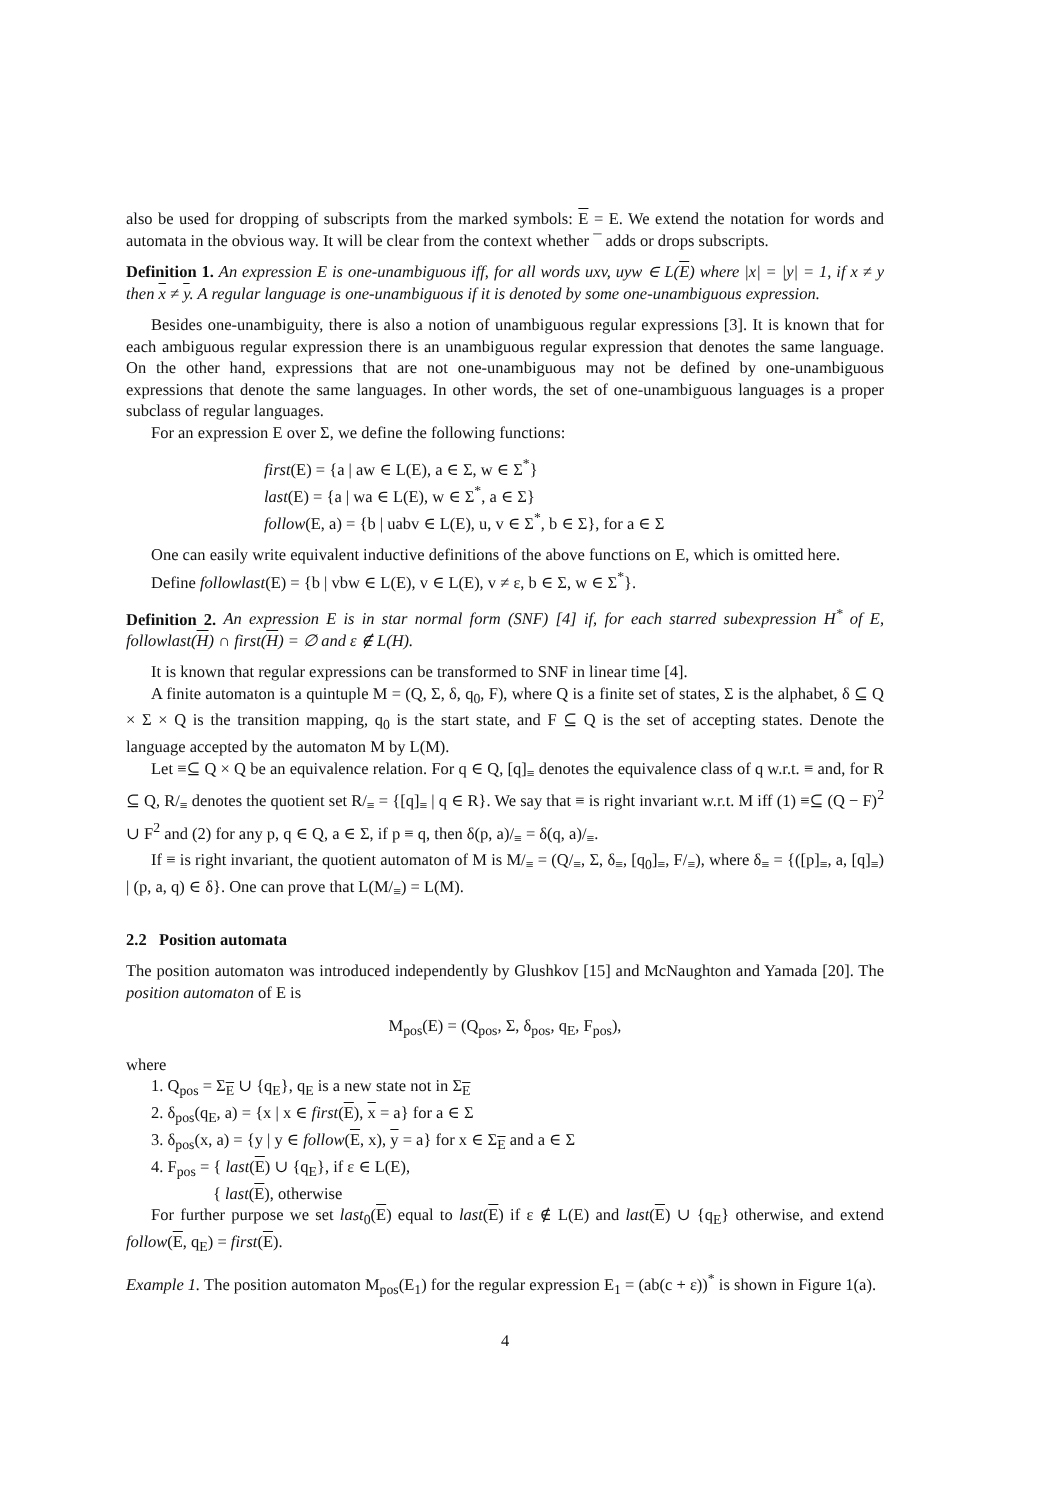also be used for dropping of subscripts from the marked symbols: E = E. We extend the notation for words and automata in the obvious way. It will be clear from the context whether ¯ adds or drops subscripts.
Definition 1. An expression E is one-unambiguous iff, for all words uxv, uyw ∈ L(E) where |x| = |y| = 1, if x ≠ y then x ≠ y. A regular language is one-unambiguous if it is denoted by some one-unambiguous expression.
Besides one-unambiguity, there is also a notion of unambiguous regular expressions [3]. It is known that for each ambiguous regular expression there is an unambiguous regular expression that denotes the same language. On the other hand, expressions that are not one-unambiguous may not be defined by one-unambiguous expressions that denote the same languages. In other words, the set of one-unambiguous languages is a proper subclass of regular languages.
For an expression E over Σ, we define the following functions:
first(E) = {a | aw ∈ L(E), a ∈ Σ, w ∈ Σ<sup>*</sup>}
last(E) = {a | wa ∈ L(E), w ∈ Σ<sup>*</sup>, a ∈ Σ}
follow(E, a) = {b | uabv ∈ L(E), u, v ∈ Σ<sup>*</sup>, b ∈ Σ}, for a ∈ Σ
One can easily write equivalent inductive definitions of the above functions on E, which is omitted here.
Define followlast(E) = {b | vbw ∈ L(E), v ∈ L(E), v ≠ ε, b ∈ Σ, w ∈ Σ<sup>*</sup>}.
Definition 2. An expression E is in star normal form (SNF) [4] if, for each starred subexpression H<sup>*</sup> of E, followlast(H) ∩ first(H) = ∅ and ε ∉ L(H).
It is known that regular expressions can be transformed to SNF in linear time [4].
A finite automaton is a quintuple M = (Q, Σ, δ, q<sub>0</sub>, F), where Q is a finite set of states, Σ is the alphabet, δ ⊆ Q × Σ × Q is the transition mapping, q<sub>0</sub> is the start state, and F ⊆ Q is the set of accepting states. Denote the language accepted by the automaton M by L(M).
Let ≡⊆ Q × Q be an equivalence relation. For q ∈ Q, [q]<sub>≡</sub> denotes the equivalence class of q w.r.t. ≡ and, for R ⊆ Q, R/<sub>≡</sub> denotes the quotient set R/<sub>≡</sub> = {[q]<sub>≡</sub> | q ∈ R}. We say that ≡ is right invariant w.r.t. M iff (1) ≡⊆ (Q − F)<sup>2</sup> ∪ F<sup>2</sup> and (2) for any p, q ∈ Q, a ∈ Σ, if p ≡ q, then δ(p, a)/<sub>≡</sub> = δ(q, a)/<sub>≡</sub>.
If ≡ is right invariant, the quotient automaton of M is M/<sub>≡</sub> = (Q/<sub>≡</sub>, Σ, δ<sub>≡</sub>, [q<sub>0</sub>]<sub>≡</sub>, F/<sub>≡</sub>), where δ<sub>≡</sub> = {([p]<sub>≡</sub>, a, [q]<sub>≡</sub>) | (p, a, q) ∈ δ}. One can prove that L(M/<sub>≡</sub>) = L(M).
2.2 Position automata
The position automaton was introduced independently by Glushkov [15] and McNaughton and Yamada [20]. The position automaton of E is
M<sub>pos</sub>(E) = (Q<sub>pos</sub>, Σ, δ<sub>pos</sub>, q<sub>E</sub>, F<sub>pos</sub>),
where
1. Q<sub>pos</sub> = Σ<sub>E</sub> ∪ {q<sub>E</sub>}, q<sub>E</sub> is a new state not in Σ<sub>E</sub>
2. δ<sub>pos</sub>(q<sub>E</sub>, a) = {x | x ∈ first(E), x = a} for a ∈ Σ
3. δ<sub>pos</sub>(x, a) = {y | y ∈ follow(E, x), y = a} for x ∈ Σ<sub>E</sub> and a ∈ Σ
4. F<sub>pos</sub> = { last(E) ∪ {q<sub>E</sub>}, if ε ∈ L(E),
{ last(E), otherwise
For further purpose we set last<sub>0</sub>(E) equal to last(E) if ε ∉ L(E) and last(E) ∪ {q<sub>E</sub>} otherwise, and extend follow(E, q<sub>E</sub>) = first(E).
Example 1. The position automaton M<sub>pos</sub>(E<sub>1</sub>) for the regular expression E<sub>1</sub> = (ab(c + ε))<sup>*</sup> is shown in Figure 1(a).
4